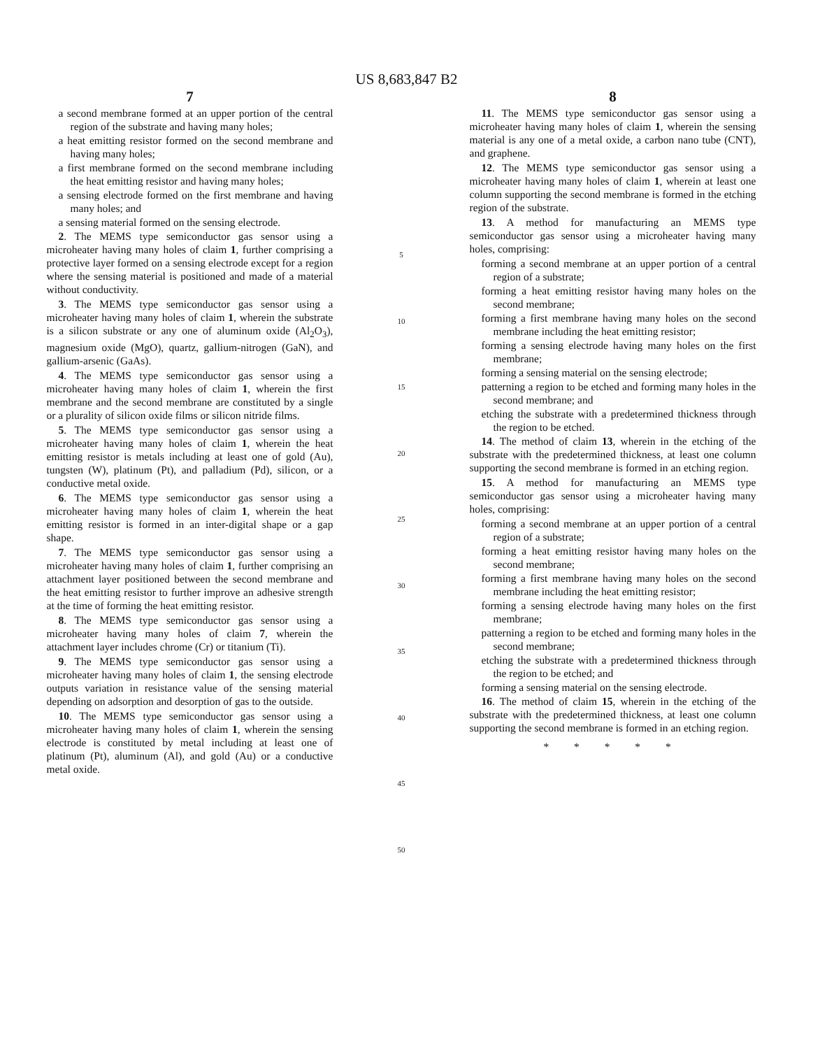US 8,683,847 B2
7
a second membrane formed at an upper portion of the central region of the substrate and having many holes;
a heat emitting resistor formed on the second membrane and having many holes;
a first membrane formed on the second membrane including the heat emitting resistor and having many holes;
a sensing electrode formed on the first membrane and having many holes; and
a sensing material formed on the sensing electrode.
2. The MEMS type semiconductor gas sensor using a microheater having many holes of claim 1, further comprising a protective layer formed on a sensing electrode except for a region where the sensing material is positioned and made of a material without conductivity.
3. The MEMS type semiconductor gas sensor using a microheater having many holes of claim 1, wherein the substrate is a silicon substrate or any one of aluminum oxide (Al<sub>2</sub>O<sub>3</sub>), magnesium oxide (MgO), quartz, gallium-nitrogen (GaN), and gallium-arsenic (GaAs).
4. The MEMS type semiconductor gas sensor using a microheater having many holes of claim 1, wherein the first membrane and the second membrane are constituted by a single or a plurality of silicon oxide films or silicon nitride films.
5. The MEMS type semiconductor gas sensor using a microheater having many holes of claim 1, wherein the heat emitting resistor is metals including at least one of gold (Au), tungsten (W), platinum (Pt), and palladium (Pd), silicon, or a conductive metal oxide.
6. The MEMS type semiconductor gas sensor using a microheater having many holes of claim 1, wherein the heat emitting resistor is formed in an inter-digital shape or a gap shape.
7. The MEMS type semiconductor gas sensor using a microheater having many holes of claim 1, further comprising an attachment layer positioned between the second membrane and the heat emitting resistor to further improve an adhesive strength at the time of forming the heat emitting resistor.
8. The MEMS type semiconductor gas sensor using a microheater having many holes of claim 7, wherein the attachment layer includes chrome (Cr) or titanium (Ti).
9. The MEMS type semiconductor gas sensor using a microheater having many holes of claim 1, the sensing electrode outputs variation in resistance value of the sensing material depending on adsorption and desorption of gas to the outside.
10. The MEMS type semiconductor gas sensor using a microheater having many holes of claim 1, wherein the sensing electrode is constituted by metal including at least one of platinum (Pt), aluminum (Al), and gold (Au) or a conductive metal oxide.
5
10
15
20
25
30
35
40
45
50
8
11. The MEMS type semiconductor gas sensor using a microheater having many holes of claim 1, wherein the sensing material is any one of a metal oxide, a carbon nano tube (CNT), and graphene.
12. The MEMS type semiconductor gas sensor using a microheater having many holes of claim 1, wherein at least one column supporting the second membrane is formed in the etching region of the substrate.
13. A method for manufacturing an MEMS type semiconductor gas sensor using a microheater having many holes, comprising:
forming a second membrane at an upper portion of a central region of a substrate;
forming a heat emitting resistor having many holes on the second membrane;
forming a first membrane having many holes on the second membrane including the heat emitting resistor;
forming a sensing electrode having many holes on the first membrane;
forming a sensing material on the sensing electrode;
patterning a region to be etched and forming many holes in the second membrane; and
etching the substrate with a predetermined thickness through the region to be etched.
14. The method of claim 13, wherein in the etching of the substrate with the predetermined thickness, at least one column supporting the second membrane is formed in an etching region.
15. A method for manufacturing an MEMS type semiconductor gas sensor using a microheater having many holes, comprising:
forming a second membrane at an upper portion of a central region of a substrate;
forming a heat emitting resistor having many holes on the second membrane;
forming a first membrane having many holes on the second membrane including the heat emitting resistor;
forming a sensing electrode having many holes on the first membrane;
patterning a region to be etched and forming many holes in the second membrane;
etching the substrate with a predetermined thickness through the region to be etched; and
forming a sensing material on the sensing electrode.
16. The method of claim 15, wherein in the etching of the substrate with the predetermined thickness, at least one column supporting the second membrane is formed in an etching region.
* * * * *